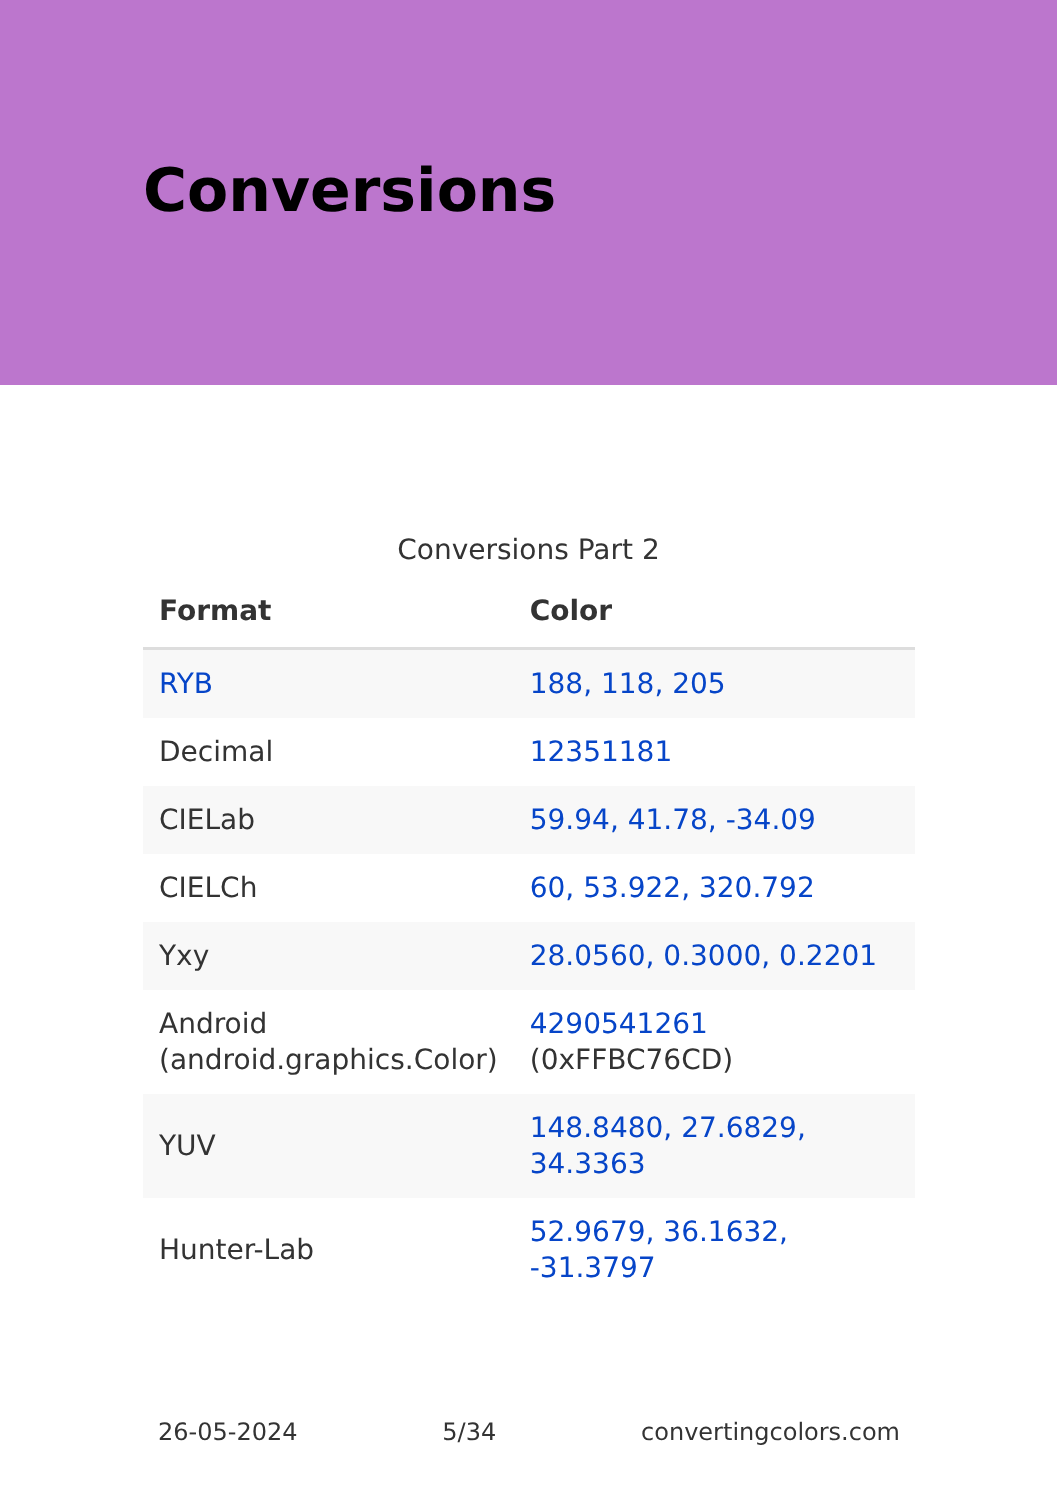Conversions
Conversions Part 2
| Format | Color |
| --- | --- |
| RYB | 188, 118, 205 |
| Decimal | 12351181 |
| CIELab | 59.94, 41.78, -34.09 |
| CIELCh | 60, 53.922, 320.792 |
| Yxy | 28.0560, 0.3000, 0.2201 |
| Android (android.graphics.Color) | 4290541261 (0xFFBC76CD) |
| YUV | 148.8480, 27.6829, 34.3363 |
| Hunter-Lab | 52.9679, 36.1632, -31.3797 |
26-05-2024 5/34 convertingcolors.com